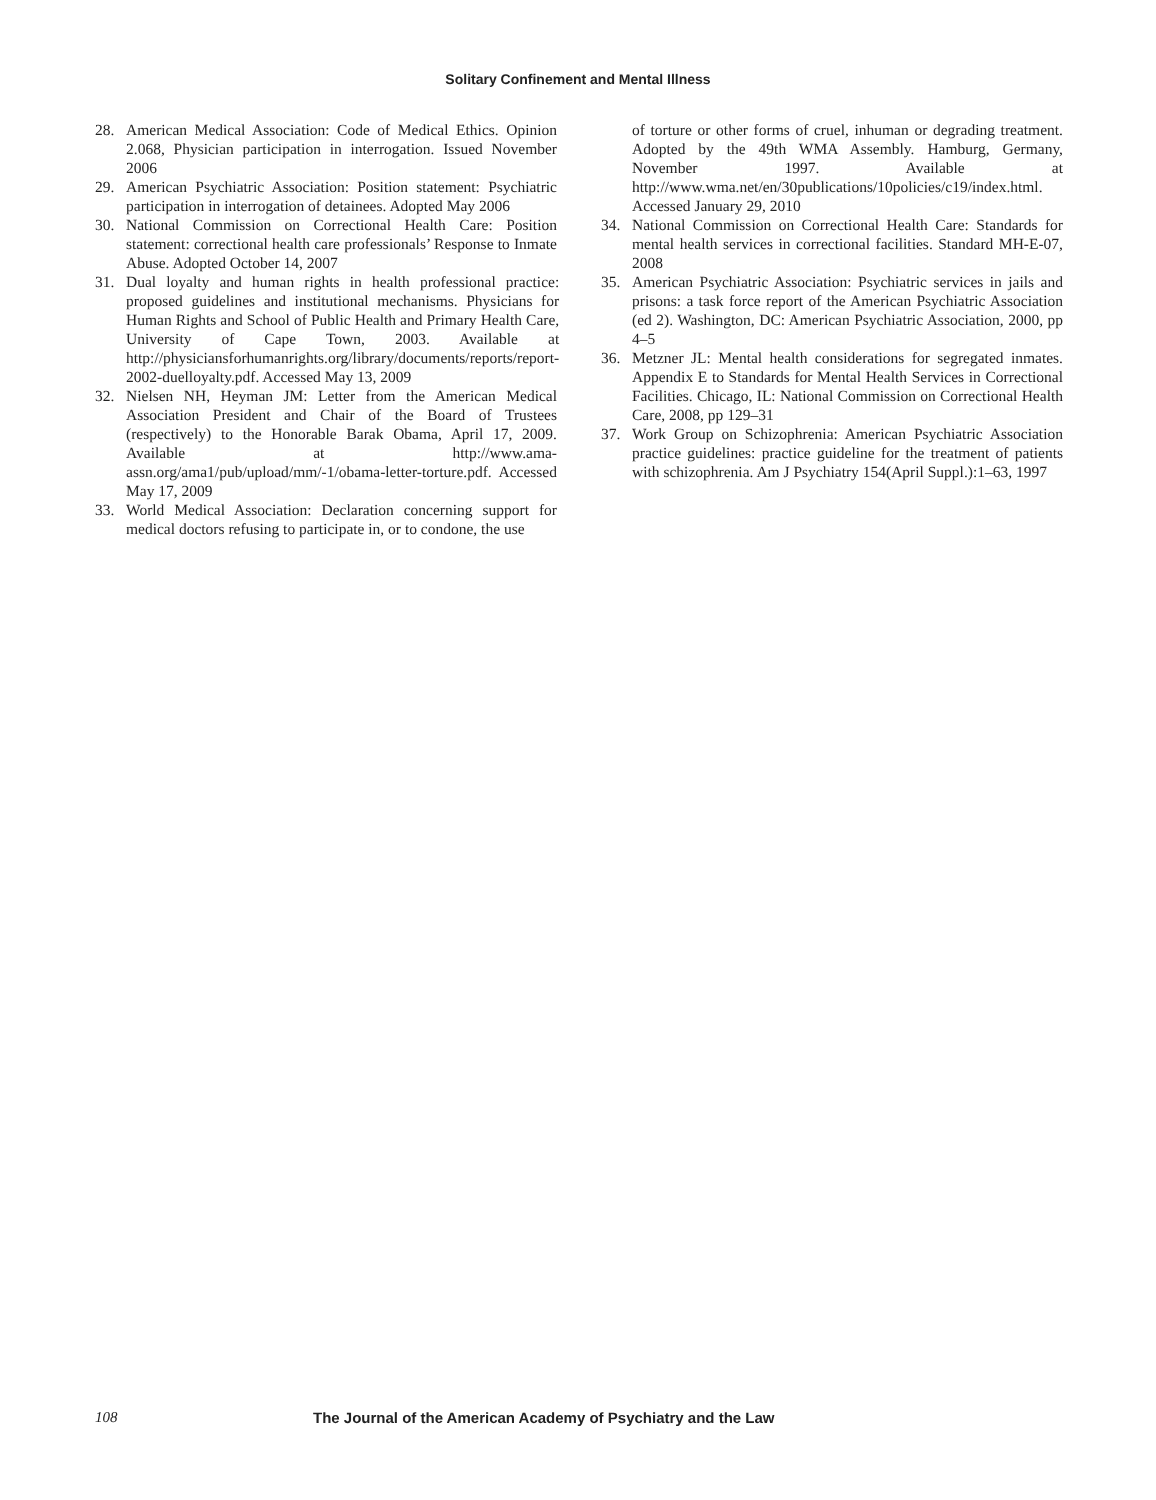Solitary Confinement and Mental Illness
28. American Medical Association: Code of Medical Ethics. Opinion 2.068, Physician participation in interrogation. Issued November 2006
29. American Psychiatric Association: Position statement: Psychiatric participation in interrogation of detainees. Adopted May 2006
30. National Commission on Correctional Health Care: Position statement: correctional health care professionals’ Response to Inmate Abuse. Adopted October 14, 2007
31. Dual loyalty and human rights in health professional practice: proposed guidelines and institutional mechanisms. Physicians for Human Rights and School of Public Health and Primary Health Care, University of Cape Town, 2003. Available at http://physiciansforhumanrights.org/library/documents/reports/report-2002-duelloyalty.pdf. Accessed May 13, 2009
32. Nielsen NH, Heyman JM: Letter from the American Medical Association President and Chair of the Board of Trustees (respectively) to the Honorable Barak Obama, April 17, 2009. Available at http://www.ama-assn.org/ama1/pub/upload/mm/-1/obama-letter-torture.pdf. Accessed May 17, 2009
33. World Medical Association: Declaration concerning support for medical doctors refusing to participate in, or to condone, the use
of torture or other forms of cruel, inhuman or degrading treatment. Adopted by the 49th WMA Assembly. Hamburg, Germany, November 1997. Available at http://www.wma.net/en/30publications/10policies/c19/index.html. Accessed January 29, 2010
34. National Commission on Correctional Health Care: Standards for mental health services in correctional facilities. Standard MH-E-07, 2008
35. American Psychiatric Association: Psychiatric services in jails and prisons: a task force report of the American Psychiatric Association (ed 2). Washington, DC: American Psychiatric Association, 2000, pp 4–5
36. Metzner JL: Mental health considerations for segregated inmates. Appendix E to Standards for Mental Health Services in Correctional Facilities. Chicago, IL: National Commission on Correctional Health Care, 2008, pp 129–31
37. Work Group on Schizophrenia: American Psychiatric Association practice guidelines: practice guideline for the treatment of patients with schizophrenia. Am J Psychiatry 154(April Suppl.):1–63, 1997
108 The Journal of the American Academy of Psychiatry and the Law